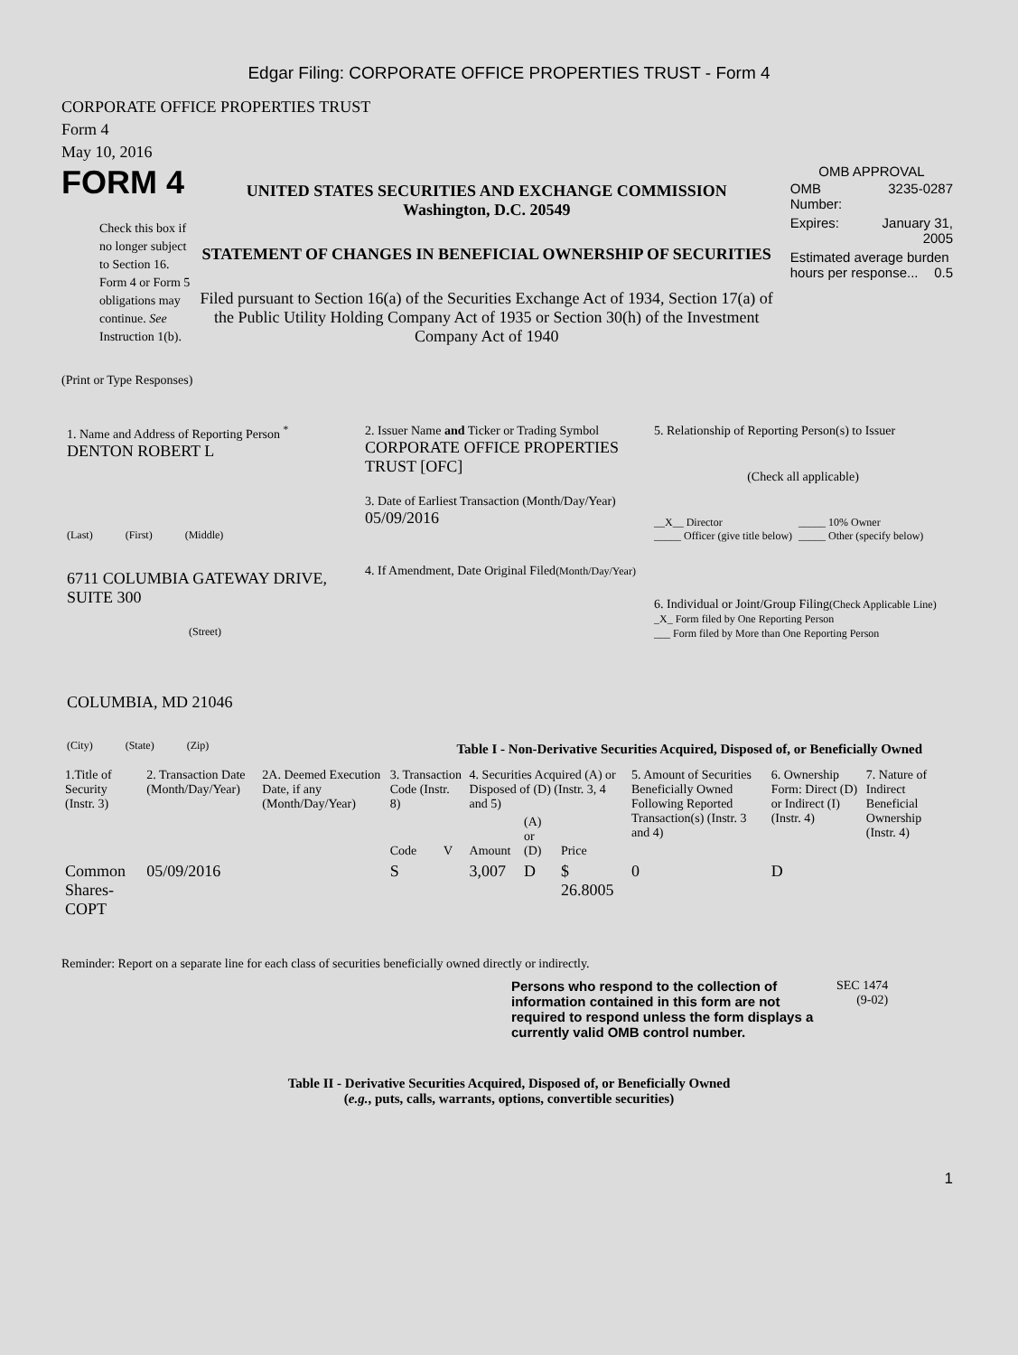Edgar Filing: CORPORATE OFFICE PROPERTIES TRUST - Form 4
CORPORATE OFFICE PROPERTIES TRUST
Form 4
May 10, 2016
FORM 4
Check this box if no longer subject to Section 16. Form 4 or Form 5 obligations may continue. See Instruction 1(b).
UNITED STATES SECURITIES AND EXCHANGE COMMISSION
Washington, D.C. 20549
STATEMENT OF CHANGES IN BENEFICIAL OWNERSHIP OF SECURITIES
Filed pursuant to Section 16(a) of the Securities Exchange Act of 1934, Section 17(a) of the Public Utility Holding Company Act of 1935 or Section 30(h) of the Investment Company Act of 1940
OMB APPROVAL
| OMB Number: | 3235-0287 |
| Expires: | January 31, 2005 |
| Estimated average burden hours per response... 0.5 | |
(Print or Type Responses)
1. Name and Address of Reporting Person <sup>*</sup>
DENTON ROBERT L
(Last) (First) (Middle)
6711 COLUMBIA GATEWAY DRIVE, SUITE 300
(Street)
COLUMBIA, MD 21046
(City) (State) (Zip)
2. Issuer Name and Ticker or Trading Symbol
CORPORATE OFFICE PROPERTIES TRUST [OFC]
3. Date of Earliest Transaction (Month/Day/Year)
05/09/2016
4. If Amendment, Date Original Filed(Month/Day/Year)
5. Relationship of Reporting Person(s) to Issuer
(Check all applicable)
__X__ Director
_____ Officer (give title below)
_____ 10% Owner
_____ Other (specify below)
6. Individual or Joint/Group Filing(Check Applicable Line)
_X_ Form filed by One Reporting Person
___ Form filed by More than One Reporting Person
Table I - Non-Derivative Securities Acquired, Disposed of, or Beneficially Owned
| 1.Title of Security (Instr. 3) | 2. Transaction Date (Month/Day/Year) | 2A. Deemed Execution Date, if any (Month/Day/Year) | 3. Transaction Code (Instr. 8) | | 4. Securities Acquired (A) or Disposed of (D) (Instr. 3, 4 and 5) | | | 5. Amount of Securities Beneficially Owned Following Reported Transaction(s) (Instr. 3 and 4) | 6. Ownership Form: Direct (D) or Indirect (I) (Instr. 4) | 7. Nature of Indirect Beneficial Ownership (Instr. 4) |
| --- | --- | --- | --- | --- | --- | --- | --- | --- | --- | --- |
| | | | Code | V | Amount | (A) or (D) | Price | | | |
| Common Shares-COPT | 05/09/2016 | | S | | 3,007 | D | $ 26.8005 | 0 | D | |
Reminder: Report on a separate line for each class of securities beneficially owned directly or indirectly.
Persons who respond to the collection of information contained in this form are not required to respond unless the form displays a currently valid OMB control number.
SEC 1474
(9-02)
Table II - Derivative Securities Acquired, Disposed of, or Beneficially Owned
(e.g., puts, calls, warrants, options, convertible securities)
1